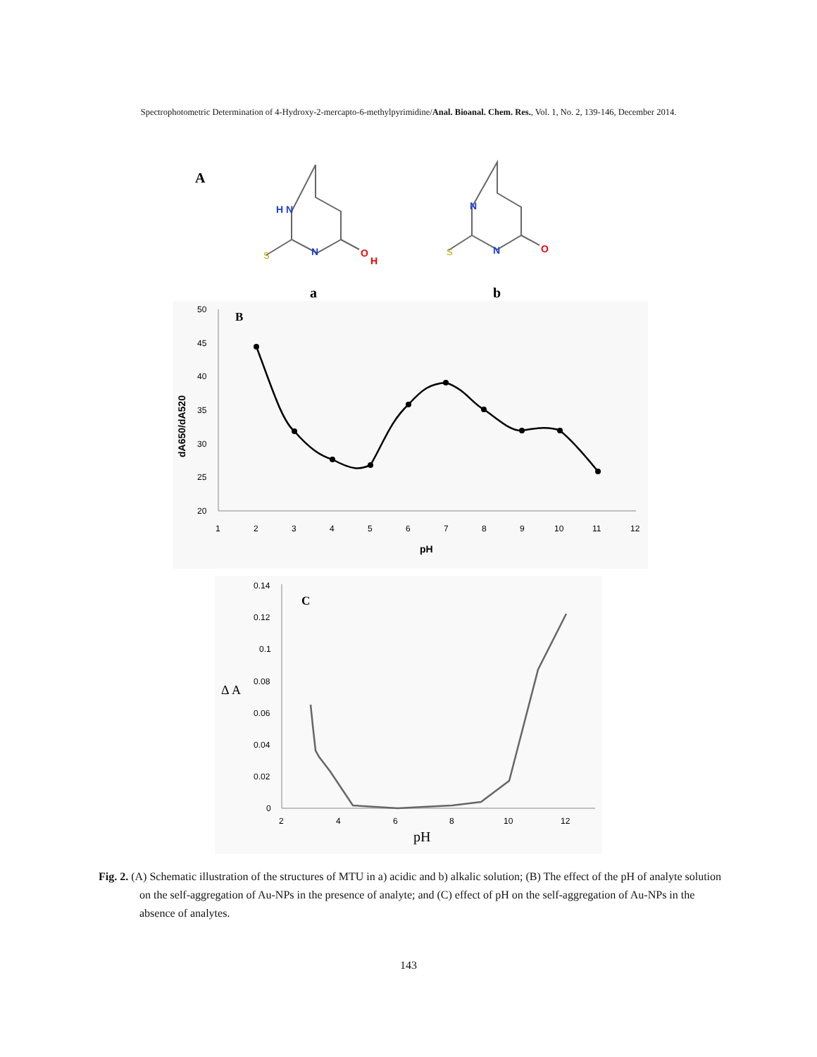Spectrophotometric Determination of 4-Hydroxy-2-mercapto-6-methylpyrimidine/Anal. Bioanal. Chem. Res., Vol. 1, No. 2, 139-146, December 2014.
A
H N
N
S
O
H
N
N
S
O
a
b
50
45
40
35
30
25
20
1
2
3
4
5
6
7
8
9
10
11
12
pH
dA650/dA520
B
0.14
0.12
0.1
0.08
0.06
0.04
0.02
0
2
4
6
8
10
12
pH
Δ A
C
Fig. 2. (A) Schematic illustration of the structures of MTU in a) acidic and b) alkalic solution; (B) The effect of the pH of analyte solution on the self-aggregation of Au-NPs in the presence of analyte; and (C) effect of pH on the self-aggregation of Au-NPs in the absence of analytes.
143